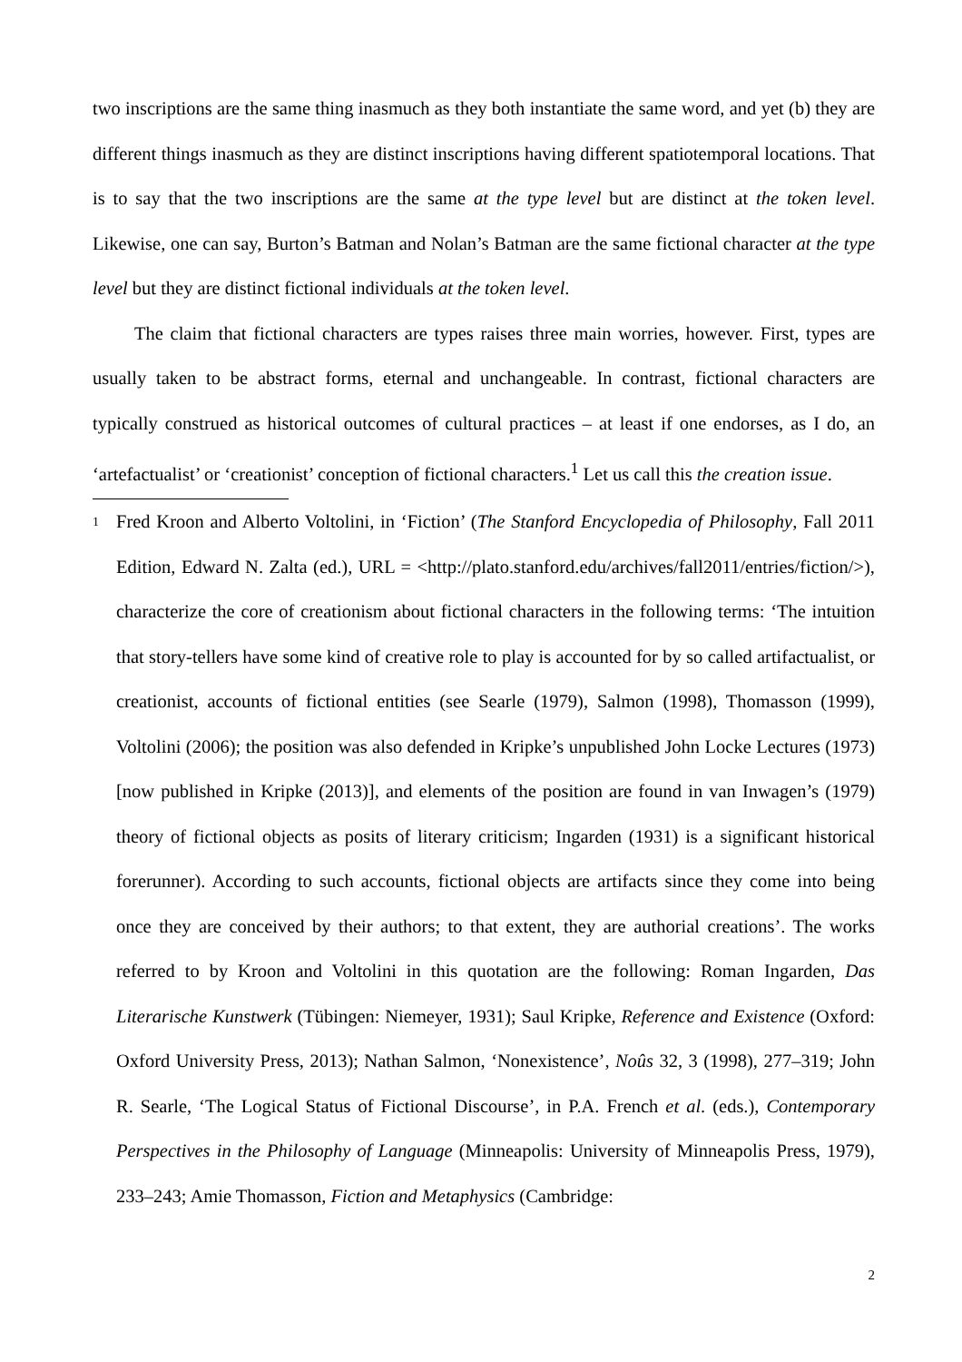two inscriptions are the same thing inasmuch as they both instantiate the same word, and yet (b) they are different things inasmuch as they are distinct inscriptions having different spatiotemporal locations. That is to say that the two inscriptions are the same at the type level but are distinct at the token level. Likewise, one can say, Burton’s Batman and Nolan’s Batman are the same fictional character at the type level but they are distinct fictional individuals at the token level.
The claim that fictional characters are types raises three main worries, however. First, types are usually taken to be abstract forms, eternal and unchangeable. In contrast, fictional characters are typically construed as historical outcomes of cultural practices – at least if one endorses, as I do, an ‘artefactualist’ or ‘creationist’ conception of fictional characters.<sup>1</sup> Let us call this the creation issue.
1 Fred Kroon and Alberto Voltolini, in ‘Fiction’ (The Stanford Encyclopedia of Philosophy, Fall 2011 Edition, Edward N. Zalta (ed.), URL = <http://plato.stanford.edu/archives/fall2011/entries/fiction/>), characterize the core of creationism about fictional characters in the following terms: ‘The intuition that story-tellers have some kind of creative role to play is accounted for by so called artifactualist, or creationist, accounts of fictional entities (see Searle (1979), Salmon (1998), Thomasson (1999), Voltolini (2006); the position was also defended in Kripke’s unpublished John Locke Lectures (1973) [now published in Kripke (2013)], and elements of the position are found in van Inwagen’s (1979) theory of fictional objects as posits of literary criticism; Ingarden (1931) is a significant historical forerunner). According to such accounts, fictional objects are artifacts since they come into being once they are conceived by their authors; to that extent, they are authorial creations’. The works referred to by Kroon and Voltolini in this quotation are the following: Roman Ingarden, Das Literarische Kunstwerk (Tübingen: Niemeyer, 1931); Saul Kripke, Reference and Existence (Oxford: Oxford University Press, 2013); Nathan Salmon, ‘Nonexistence’, Noûs 32, 3 (1998), 277–319; John R. Searle, ‘The Logical Status of Fictional Discourse’, in P.A. French et al. (eds.), Contemporary Perspectives in the Philosophy of Language (Minneapolis: University of Minneapolis Press, 1979), 233–243; Amie Thomasson, Fiction and Metaphysics (Cambridge:
2